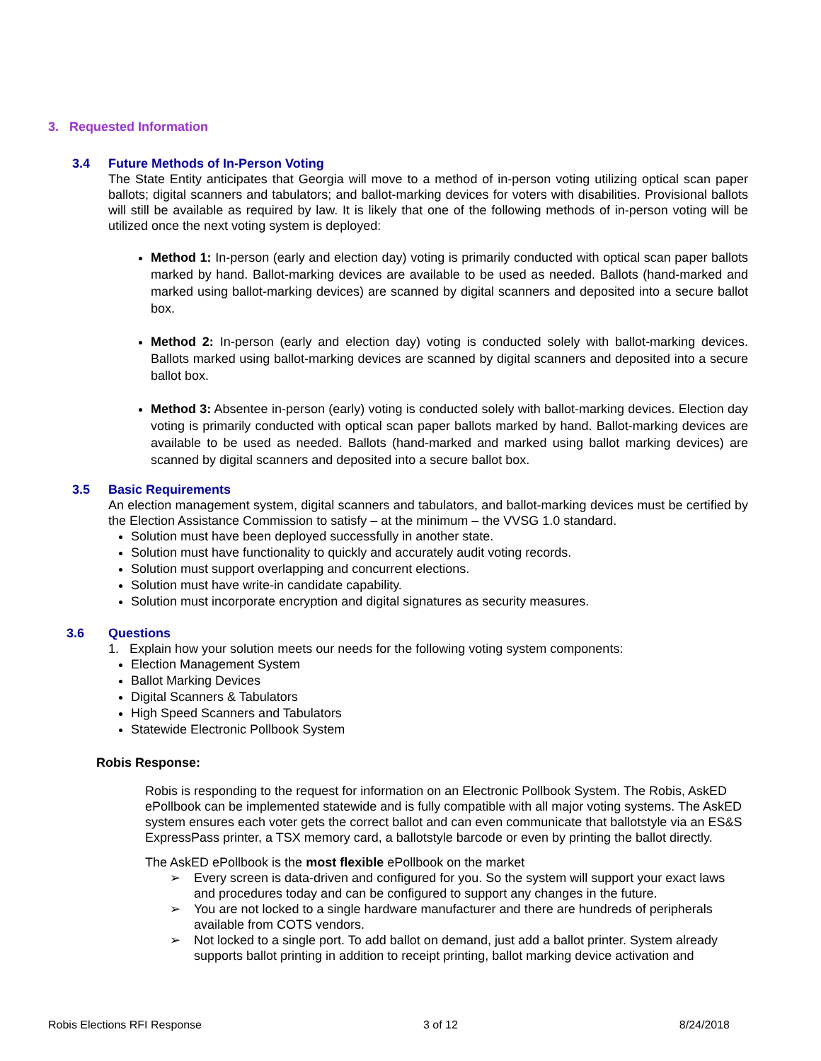3. Requested Information
3.4 Future Methods of In-Person Voting
The State Entity anticipates that Georgia will move to a method of in-person voting utilizing optical scan paper ballots; digital scanners and tabulators; and ballot-marking devices for voters with disabilities. Provisional ballots will still be available as required by law. It is likely that one of the following methods of in-person voting will be utilized once the next voting system is deployed:
Method 1: In-person (early and election day) voting is primarily conducted with optical scan paper ballots marked by hand. Ballot-marking devices are available to be used as needed. Ballots (hand-marked and marked using ballot-marking devices) are scanned by digital scanners and deposited into a secure ballot box.
Method 2: In-person (early and election day) voting is conducted solely with ballot-marking devices. Ballots marked using ballot-marking devices are scanned by digital scanners and deposited into a secure ballot box.
Method 3: Absentee in-person (early) voting is conducted solely with ballot-marking devices. Election day voting is primarily conducted with optical scan paper ballots marked by hand. Ballot-marking devices are available to be used as needed. Ballots (hand-marked and marked using ballot marking devices) are scanned by digital scanners and deposited into a secure ballot box.
3.5 Basic Requirements
An election management system, digital scanners and tabulators, and ballot-marking devices must be certified by the Election Assistance Commission to satisfy – at the minimum – the VVSG 1.0 standard.
Solution must have been deployed successfully in another state.
Solution must have functionality to quickly and accurately audit voting records.
Solution must support overlapping and concurrent elections.
Solution must have write-in candidate capability.
Solution must incorporate encryption and digital signatures as security measures.
3.6 Questions
1. Explain how your solution meets our needs for the following voting system components:
Election Management System
Ballot Marking Devices
Digital Scanners & Tabulators
High Speed Scanners and Tabulators
Statewide Electronic Pollbook System
Robis Response:
Robis is responding to the request for information on an Electronic Pollbook System. The Robis, AskED ePollbook can be implemented statewide and is fully compatible with all major voting systems. The AskED system ensures each voter gets the correct ballot and can even communicate that ballotstyle via an ES&S ExpressPass printer, a TSX memory card, a ballotstyle barcode or even by printing the ballot directly.
The AskED ePollbook is the most flexible ePollbook on the market
➢ Every screen is data-driven and configured for you. So the system will support your exact laws and procedures today and can be configured to support any changes in the future.
➢ You are not locked to a single hardware manufacturer and there are hundreds of peripherals available from COTS vendors.
➢ Not locked to a single port. To add ballot on demand, just add a ballot printer. System already supports ballot printing in addition to receipt printing, ballot marking device activation and
Robis Elections RFI Response 3 of 12 8/24/2018